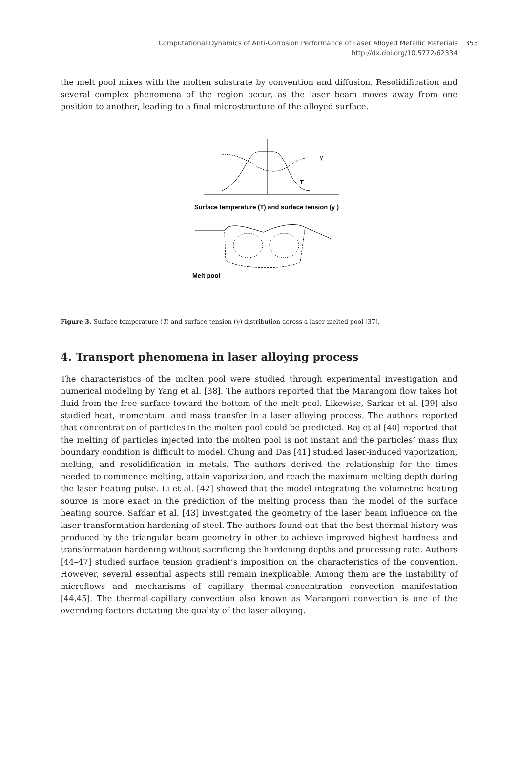Computational Dynamics of Anti-Corrosion Performance of Laser Alloyed Metallic Materials
http://dx.doi.org/10.5772/62334
353
the melt pool mixes with the molten substrate by convention and diffusion. Resolidification and several complex phenomena of the region occur, as the laser beam moves away from one position to another, leading to a final microstructure of the alloyed surface.
γ
T
Surface temperature (T) and surface tension (γ )
Melt pool
Figure 3. Surface temperature (T) and surface tension (γ) distribution across a laser melted pool [37].
4. Transport phenomena in laser alloying process
The characteristics of the molten pool were studied through experimental investigation and numerical modeling by Yang et al. [38]. The authors reported that the Marangoni flow takes hot fluid from the free surface toward the bottom of the melt pool. Likewise, Sarkar et al. [39] also studied heat, momentum, and mass transfer in a laser alloying process. The authors reported that concentration of particles in the molten pool could be predicted. Raj et al [40] reported that the melting of particles injected into the molten pool is not instant and the particles’ mass flux boundary condition is difficult to model. Chung and Das [41] studied laser-induced vaporization, melting, and resolidification in metals. The authors derived the relationship for the times needed to commence melting, attain vaporization, and reach the maximum melting depth during the laser heating pulse. Li et al. [42] showed that the model integrating the volumetric heating source is more exact in the prediction of the melting process than the model of the surface heating source. Safdar et al. [43] investigated the geometry of the laser beam influence on the laser transformation hardening of steel. The authors found out that the best thermal history was produced by the triangular beam geometry in other to achieve improved highest hardness and transformation hardening without sacrificing the hardening depths and processing rate. Authors [44–47] studied surface tension gradient’s imposition on the characteristics of the convention. However, several essential aspects still remain inexplicable. Among them are the instability of microflows and mechanisms of capillary thermal-concentration convection manifestation [44,45]. The thermal-capillary convection also known as Marangoni convection is one of the overriding factors dictating the quality of the laser alloying.